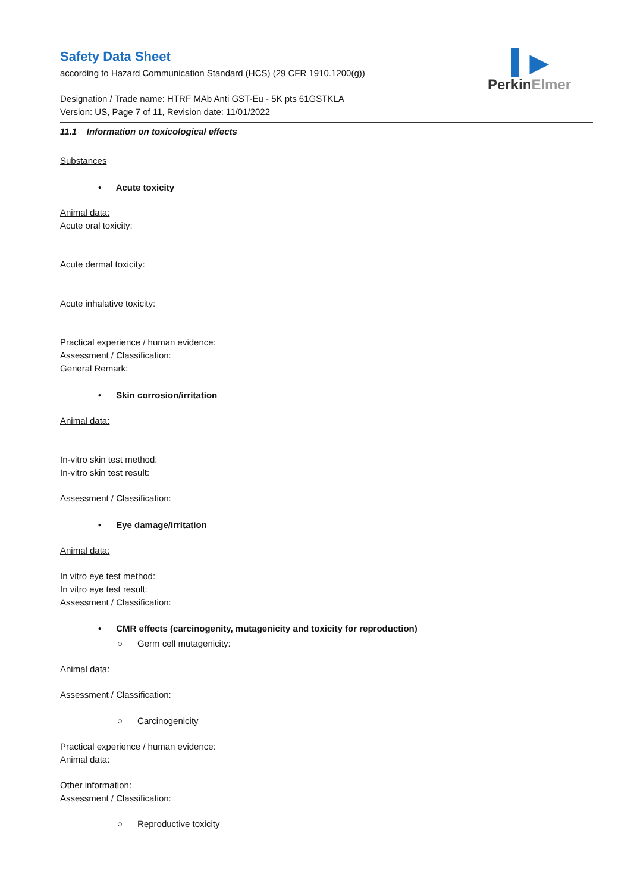▍▶
PerkinElmer
Safety Data Sheet
according to Hazard Communication Standard (HCS) (29 CFR 1910.1200(g))
Designation / Trade name: HTRF MAb Anti GST-Eu - 5K pts 61GSTKLA
Version: US, Page 7 of 11, Revision date: 11/01/2022
11.1 Information on toxicological effects
Substances
• Acute toxicity
Animal data:
Acute oral toxicity:
Acute dermal toxicity:
Acute inhalative toxicity:
Practical experience / human evidence:
Assessment / Classification:
General Remark:
• Skin corrosion/irritation
Animal data:
In-vitro skin test method:
In-vitro skin test result:
Assessment / Classification:
• Eye damage/irritation
Animal data:
In vitro eye test method:
In vitro eye test result:
Assessment / Classification:
• CMR effects (carcinogenity, mutagenicity and toxicity for reproduction)
○ Germ cell mutagenicity:
Animal data:
Assessment / Classification:
○ Carcinogenicity
Practical experience / human evidence:
Animal data:
Other information:
Assessment / Classification:
○ Reproductive toxicity